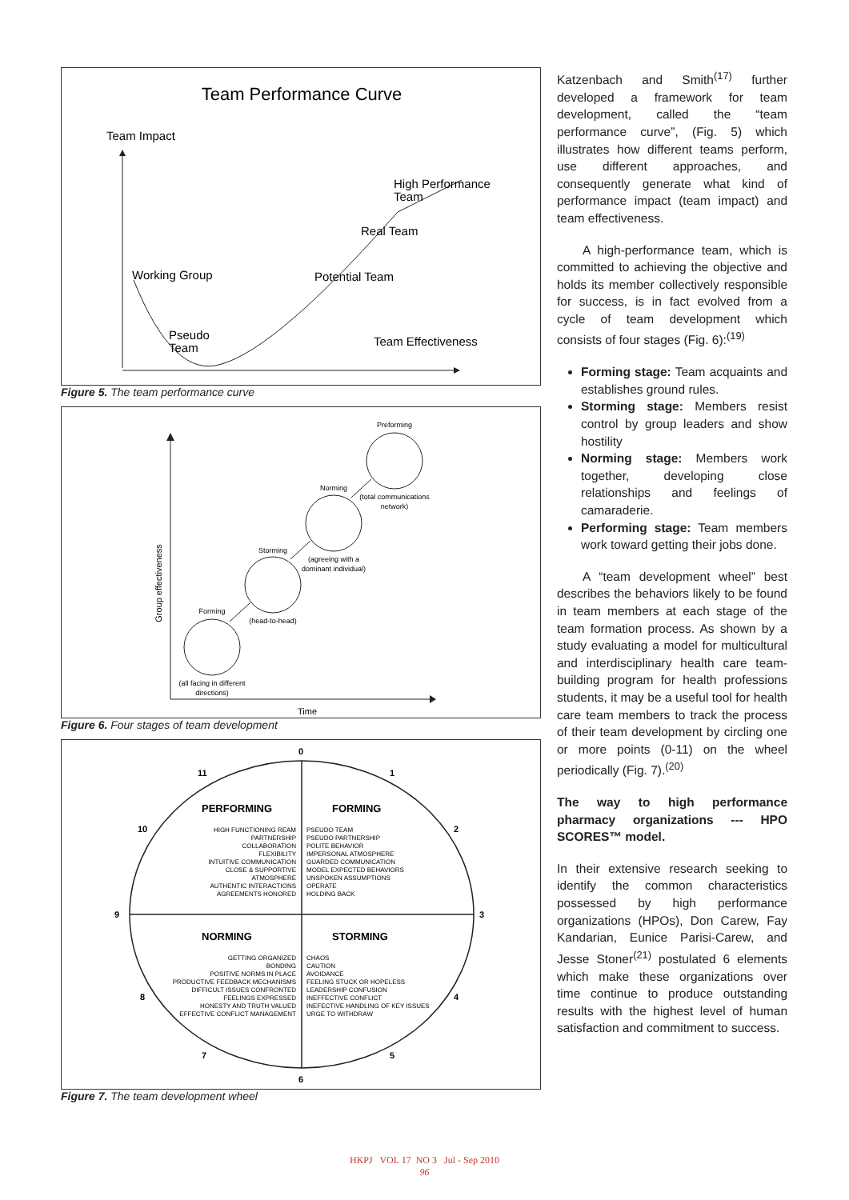Team Performance Curve
Team Impact
High Performance
Team
Real Team
Working Group
Potential Team
Pseudo
Team
Team Effectiveness
Figure 5. The team performance curve
Time
Group effectiveness
Forming
(all facing in different
directions)
Storming
(head-to-head)
Norming
(agreeing with a
dominant individual)
Preforming
(total communications
network)
Figure 6. Four stages of team development
0
1
2
3
4
5
6
7
8
9
10
11
PERFORMING
FORMING
NORMING
STORMING
HIGH FUNCTIONING REAM
PARTNERSHIP
COLLABORATION
FLEXIBILITY
INTUITIVE COMMUNICATION
CLOSE & SUPPORTIVE
ATMOSPHERE
AUTHENTIC INTERACTIONS
AGREEMENTS HONORED
GETTING ORGANIZED
BONDING
POSITIVE NORMS IN PLACE
PRODUCTIVE FEEDBACK MECHANISMS
DIFFICULT ISSUES CONFRONTED
FEELINGS EXPRESSED
HONESTY AND TRUTH VALUED
EFFECTIVE CONFLICT MANAGEMENT
PSEUDO TEAM
PSEUDO PARTNERSHIP
POLITE BEHAVIOR
IMPERSONAL ATMOSPHERE
GUARDED COMMUNICATION
MODEL EXPECTED BEHAVIORS
UNSPOKEN ASSUMPTIONS
OPERATE
HOLDING BACK
CHAOS
CAUTION
AVOIDANCE
FEELING STUCK OR HOPELESS
LEADERSHIP CONFUSION
INEFFECTIVE CONFLICT
INEFECTIVE HANDLING OF KEY ISSUES
URGE TO WITHDRAW
Figure 7. The team development wheel
Katzenbach and Smith<sup>(17)</sup> further developed a framework for team development, called the “team performance curve”, (Fig. 5) which illustrates how different teams perform, use different approaches, and consequently generate what kind of performance impact (team impact) and team effectiveness.
A high-performance team, which is committed to achieving the objective and holds its member collectively responsible for success, is in fact evolved from a cycle of team development which consists of four stages (Fig. 6):<sup>(19)</sup>
Forming stage: Team acquaints and establishes ground rules.
Storming stage: Members resist control by group leaders and show hostility
Norming stage: Members work together, developing close relationships and feelings of camaraderie.
Performing stage: Team members work toward getting their jobs done.
A “team development wheel” best describes the behaviors likely to be found in team members at each stage of the team formation process. As shown by a study evaluating a model for multicultural and interdisciplinary health care team-building program for health professions students, it may be a useful tool for health care team members to track the process of their team development by circling one or more points (0-11) on the wheel periodically (Fig. 7).<sup>(20)</sup>
The way to high performance pharmacy organizations --- HPO SCORES™ model.
In their extensive research seeking to identify the common characteristics possessed by high performance organizations (HPOs), Don Carew, Fay Kandarian, Eunice Parisi-Carew, and Jesse Stoner<sup>(21)</sup> postulated 6 elements which make these organizations over time continue to produce outstanding results with the highest level of human satisfaction and commitment to success.
HKPJ VOL 17 NO 3 Jul - Sep 2010
96